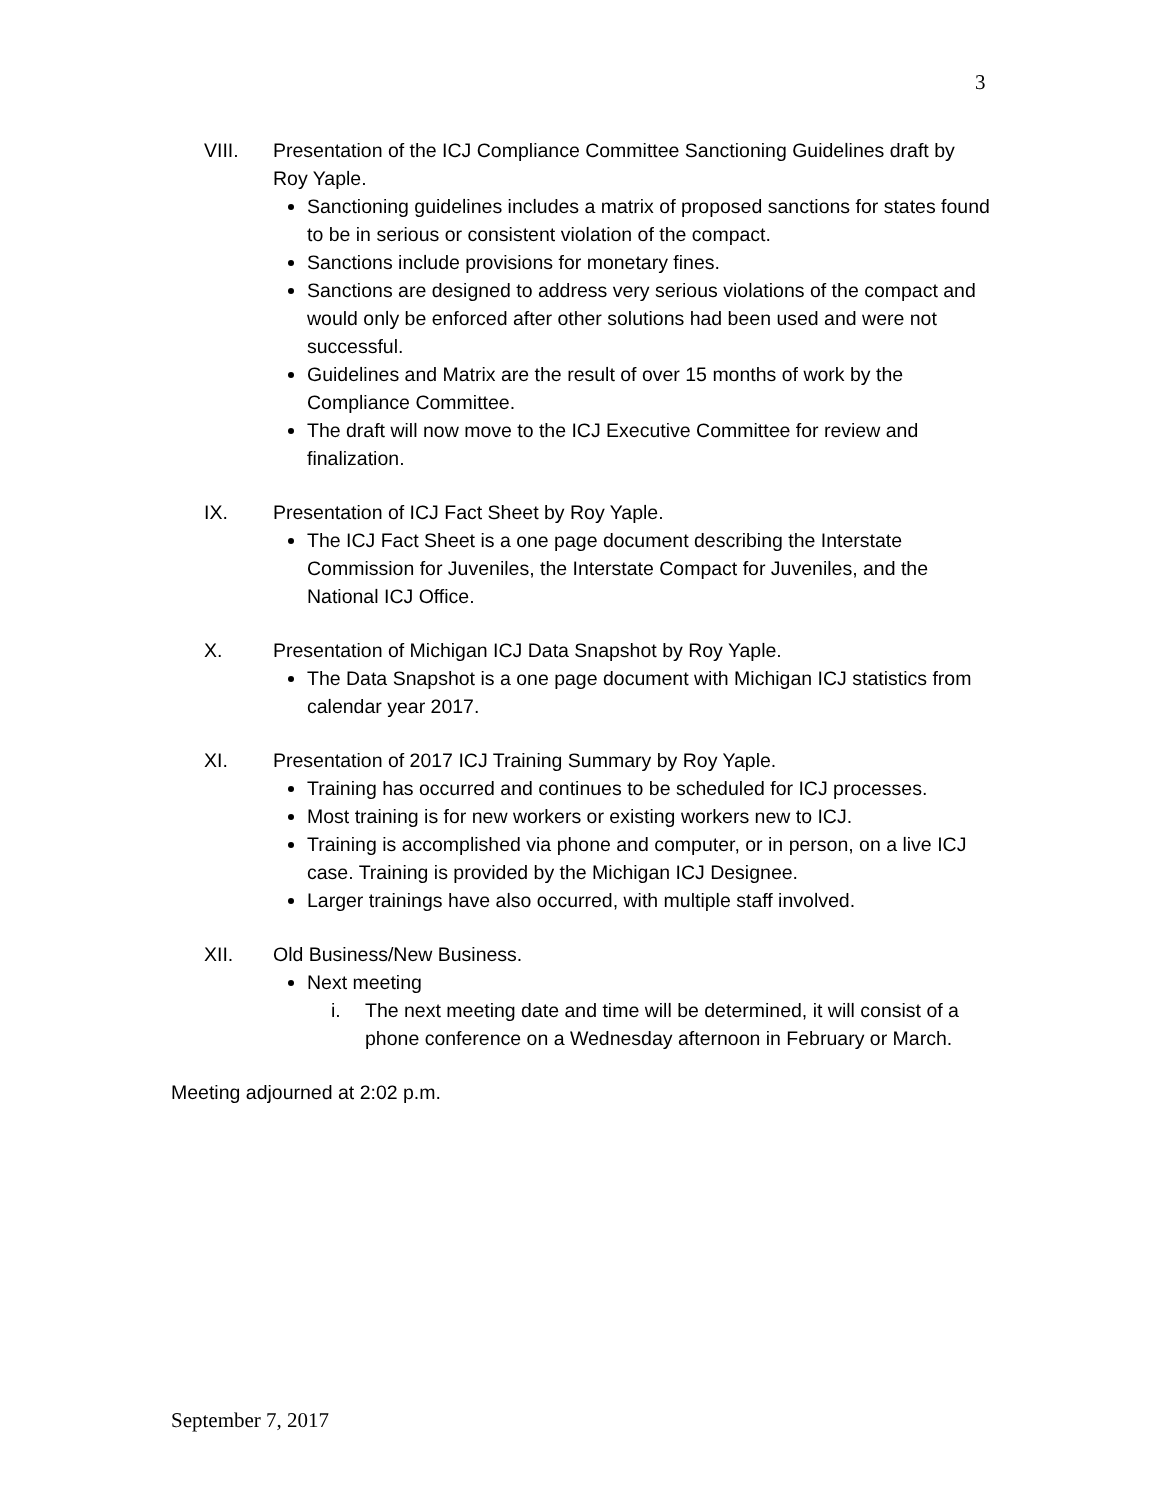3
VIII. Presentation of the ICJ Compliance Committee Sanctioning Guidelines draft by Roy Yaple.
Sanctioning guidelines includes a matrix of proposed sanctions for states found to be in serious or consistent violation of the compact.
Sanctions include provisions for monetary fines.
Sanctions are designed to address very serious violations of the compact and would only be enforced after other solutions had been used and were not successful.
Guidelines and Matrix are the result of over 15 months of work by the Compliance Committee.
The draft will now move to the ICJ Executive Committee for review and finalization.
IX. Presentation of ICJ Fact Sheet by Roy Yaple.
The ICJ Fact Sheet is a one page document describing the Interstate Commission for Juveniles, the Interstate Compact for Juveniles, and the National ICJ Office.
X. Presentation of Michigan ICJ Data Snapshot by Roy Yaple.
The Data Snapshot is a one page document with Michigan ICJ statistics from calendar year 2017.
XI. Presentation of 2017 ICJ Training Summary by Roy Yaple.
Training has occurred and continues to be scheduled for ICJ processes.
Most training is for new workers or existing workers new to ICJ.
Training is accomplished via phone and computer, or in person, on a live ICJ case. Training is provided by the Michigan ICJ Designee.
Larger trainings have also occurred, with multiple staff involved.
XII. Old Business/New Business.
Next meeting
i. The next meeting date and time will be determined, it will consist of a phone conference on a Wednesday afternoon in February or March.
Meeting adjourned at 2:02 p.m.
September 7, 2017